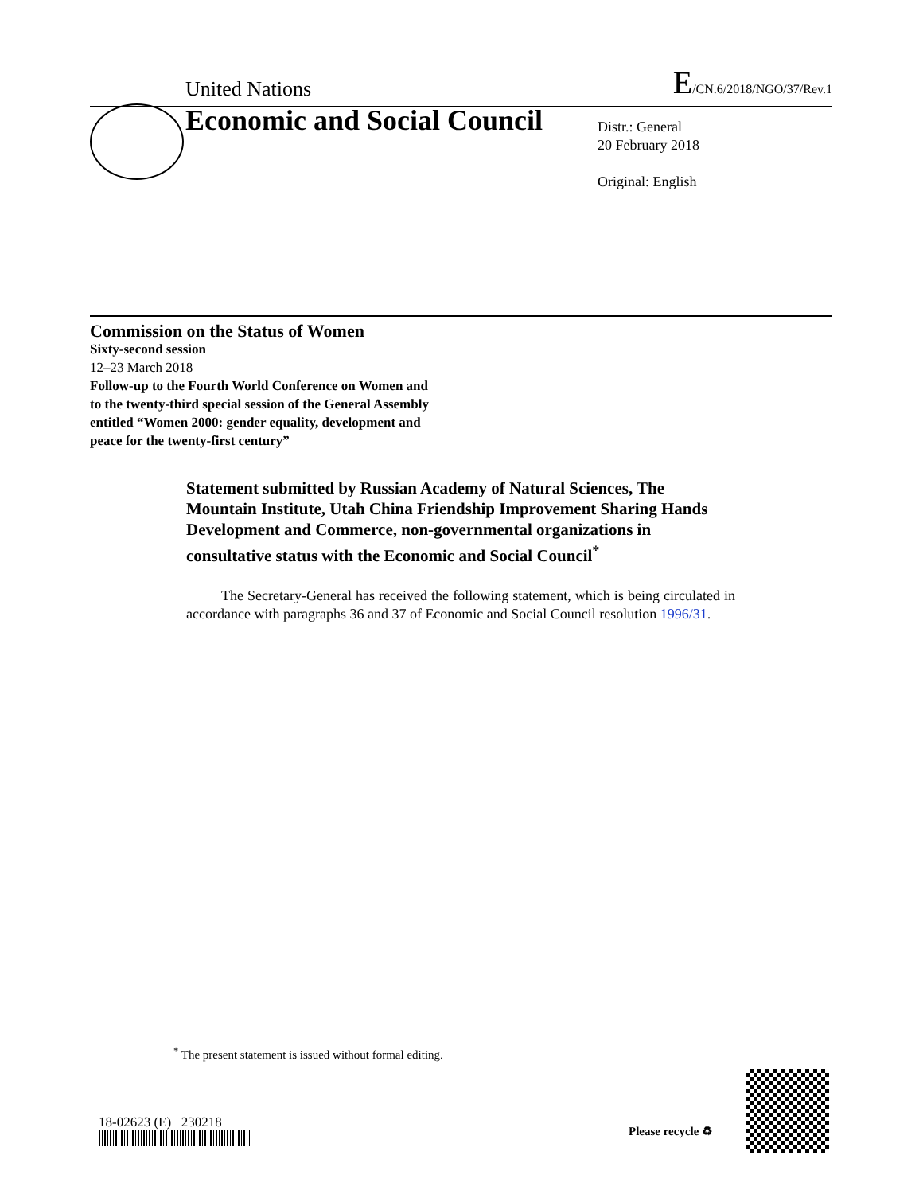United Nations E/CN.6/2018/NGO/37/Rev.1
Economic and Social Council
Distr.: General
20 February 2018
Original: English
Commission on the Status of Women
Sixty-second session
12–23 March 2018
Follow-up to the Fourth World Conference on Women and
to the twenty-third special session of the General Assembly
entitled “Women 2000: gender equality, development and
peace for the twenty-first century”
Statement submitted by Russian Academy of Natural Sciences, The Mountain Institute, Utah China Friendship Improvement Sharing Hands Development and Commerce, non-governmental organizations in consultative status with the Economic and Social Council<sup>*</sup>
The Secretary-General has received the following statement, which is being circulated in accordance with paragraphs 36 and 37 of Economic and Social Council resolution 1996/31.
<sup>*</sup> The present statement is issued without formal editing.
18-02623 (E) 230218
Please recycle ♻